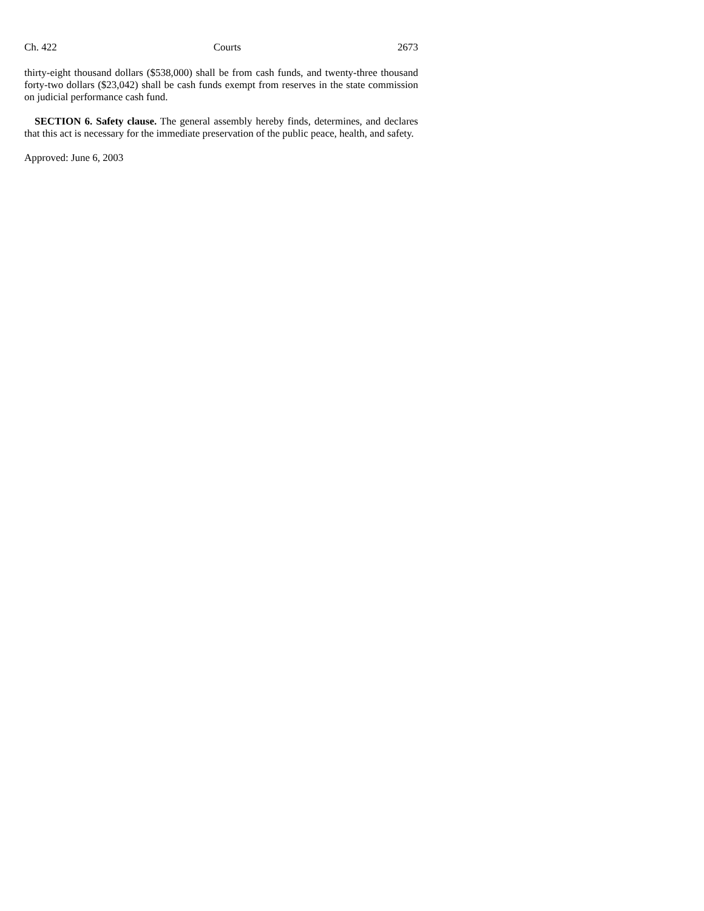Ch. 422 Courts 2673
thirty-eight thousand dollars ($538,000) shall be from cash funds, and twenty-three thousand forty-two dollars ($23,042) shall be cash funds exempt from reserves in the state commission on judicial performance cash fund.
SECTION 6. Safety clause. The general assembly hereby finds, determines, and declares that this act is necessary for the immediate preservation of the public peace, health, and safety.
Approved: June 6, 2003